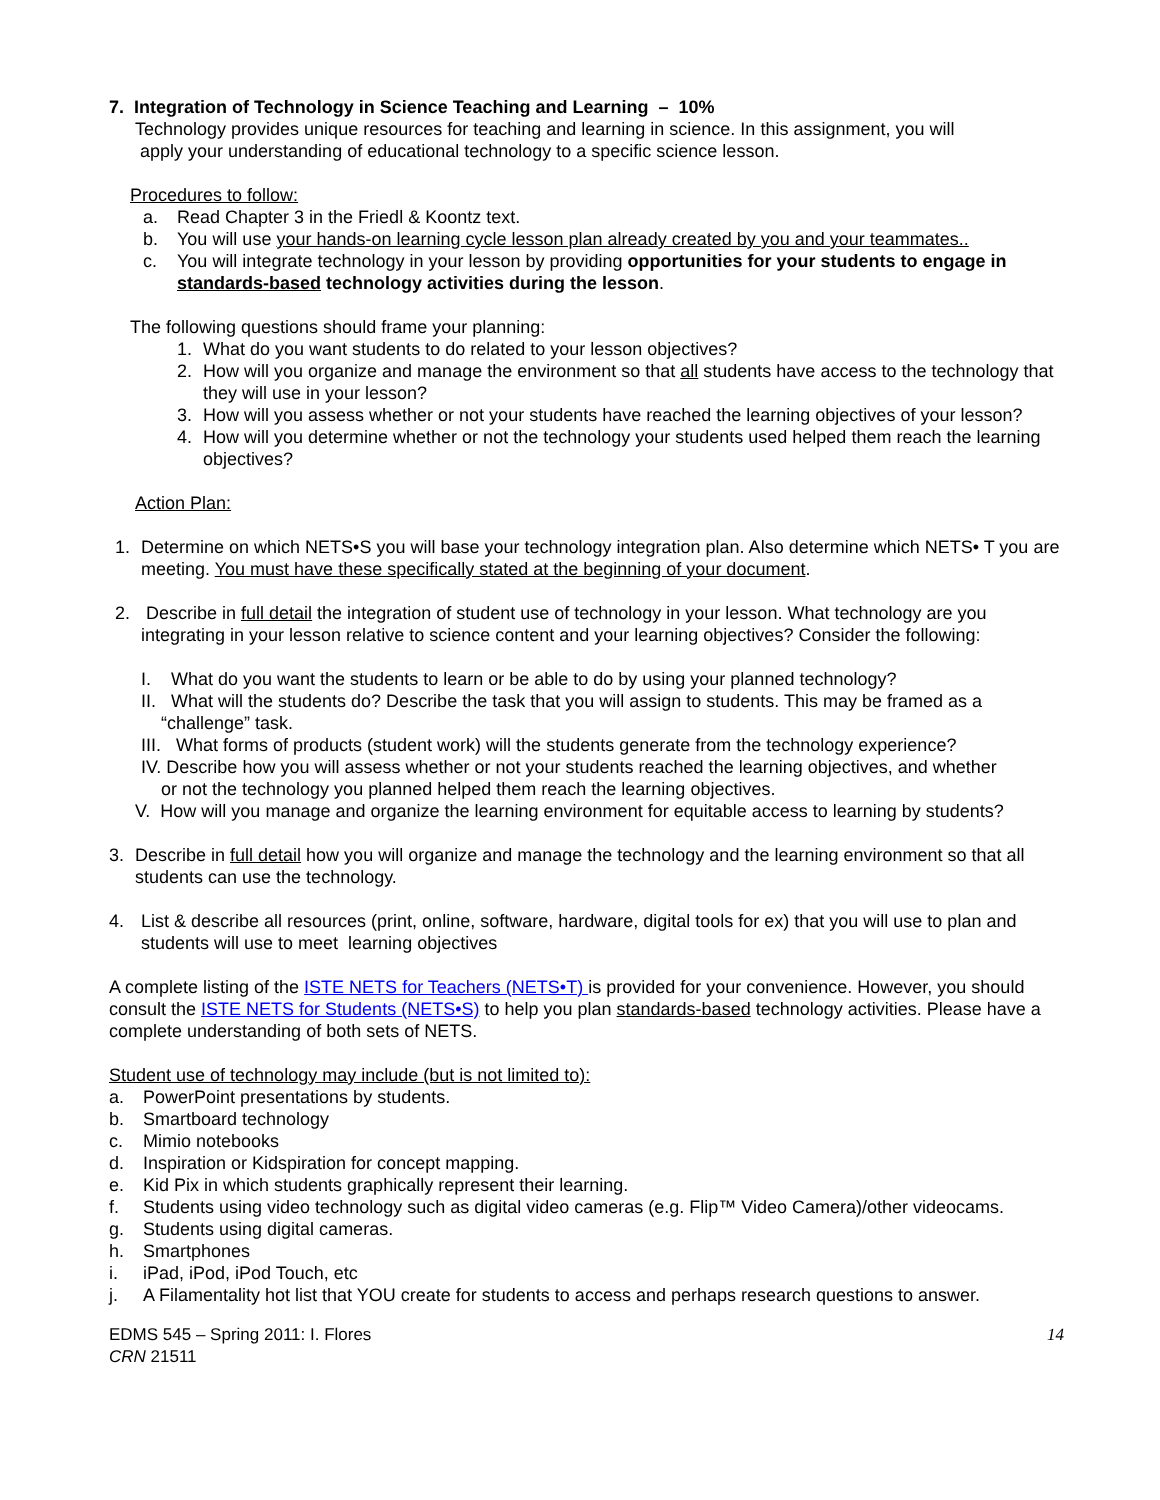7. Integration of Technology in Science Teaching and Learning – 10%
Technology provides unique resources for teaching and learning in science. In this assignment, you will
apply your understanding of educational technology to a specific science lesson.
Procedures to follow:
a. Read Chapter 3 in the Friedl & Koontz text.
b. You will use your hands-on learning cycle lesson plan already created by you and your teammates..
c. You will integrate technology in your lesson by providing opportunities for your students to engage in standards-based technology activities during the lesson.
The following questions should frame your planning:
1. What do you want students to do related to your lesson objectives?
2. How will you organize and manage the environment so that all students have access to the technology that they will use in your lesson?
3. How will you assess whether or not your students have reached the learning objectives of your lesson?
4. How will you determine whether or not the technology your students used helped them reach the learning objectives?
Action Plan:
1. Determine on which NETS•S you will base your technology integration plan. Also determine which NETS• T you are meeting. You must have these specifically stated at the beginning of your document.
2. Describe in full detail the integration of student use of technology in your lesson. What technology are you integrating in your lesson relative to science content and your learning objectives? Consider the following:
I. What do you want the students to learn or be able to do by using your planned technology?
II. What will the students do? Describe the task that you will assign to students. This may be framed as a
“challenge” task.
III. What forms of products (student work) will the students generate from the technology experience?
IV. Describe how you will assess whether or not your students reached the learning objectives, and whether
or not the technology you planned helped them reach the learning objectives.
V. How will you manage and organize the learning environment for equitable access to learning by students?
3. Describe in full detail how you will organize and manage the technology and the learning environment so that all students can use the technology.
4. List & describe all resources (print, online, software, hardware, digital tools for ex) that you will use to plan and students will use to meet learning objectives
A complete listing of the ISTE NETS for Teachers (NETS•T) is provided for your convenience. However, you should consult the ISTE NETS for Students (NETS•S) to help you plan standards-based technology activities. Please have a complete understanding of both sets of NETS.
Student use of technology may include (but is not limited to):
a. PowerPoint presentations by students.
b. Smartboard technology
c. Mimio notebooks
d. Inspiration or Kidspiration for concept mapping.
e. Kid Pix in which students graphically represent their learning.
f. Students using video technology such as digital video cameras (e.g. Flip™ Video Camera)/other videocams.
g. Students using digital cameras.
h. Smartphones
i. iPad, iPod, iPod Touch, etc
j. A Filamentality hot list that YOU create for students to access and perhaps research questions to answer.
EDMS 545 – Spring 2011: I. Flores
CRN 21511
14